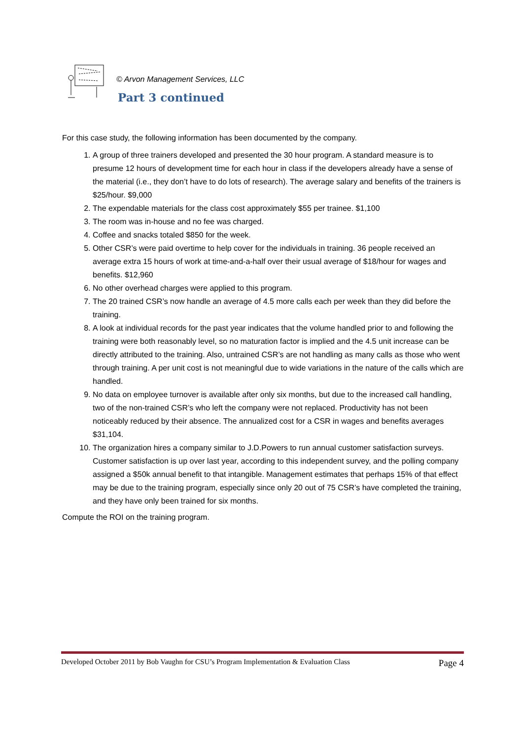© Arvon Management Services, LLC
Part 3 continued
For this case study, the following information has been documented by the company.
1. A group of three trainers developed and presented the 30 hour program. A standard measure is to presume 12 hours of development time for each hour in class if the developers already have a sense of the material (i.e., they don’t have to do lots of research). The average salary and benefits of the trainers is $25/hour. $9,000
2. The expendable materials for the class cost approximately $55 per trainee. $1,100
3. The room was in-house and no fee was charged.
4. Coffee and snacks totaled $850 for the week.
5. Other CSR’s were paid overtime to help cover for the individuals in training. 36 people received an average extra 15 hours of work at time-and-a-half over their usual average of $18/hour for wages and benefits. $12,960
6. No other overhead charges were applied to this program.
7. The 20 trained CSR’s now handle an average of 4.5 more calls each per week than they did before the training.
8. A look at individual records for the past year indicates that the volume handled prior to and following the training were both reasonably level, so no maturation factor is implied and the 4.5 unit increase can be directly attributed to the training. Also, untrained CSR’s are not handling as many calls as those who went through training. A per unit cost is not meaningful due to wide variations in the nature of the calls which are handled.
9. No data on employee turnover is available after only six months, but due to the increased call handling, two of the non-trained CSR’s who left the company were not replaced. Productivity has not been noticeably reduced by their absence. The annualized cost for a CSR in wages and benefits averages $31,104.
10. The organization hires a company similar to J.D.Powers to run annual customer satisfaction surveys. Customer satisfaction is up over last year, according to this independent survey, and the polling company assigned a $50k annual benefit to that intangible. Management estimates that perhaps 15% of that effect may be due to the training program, especially since only 20 out of 75 CSR’s have completed the training, and they have only been trained for six months.
Compute the ROI on the training program.
Developed October 2011 by Bob Vaughn for CSU’s Program Implementation & Evaluation Class Page 4